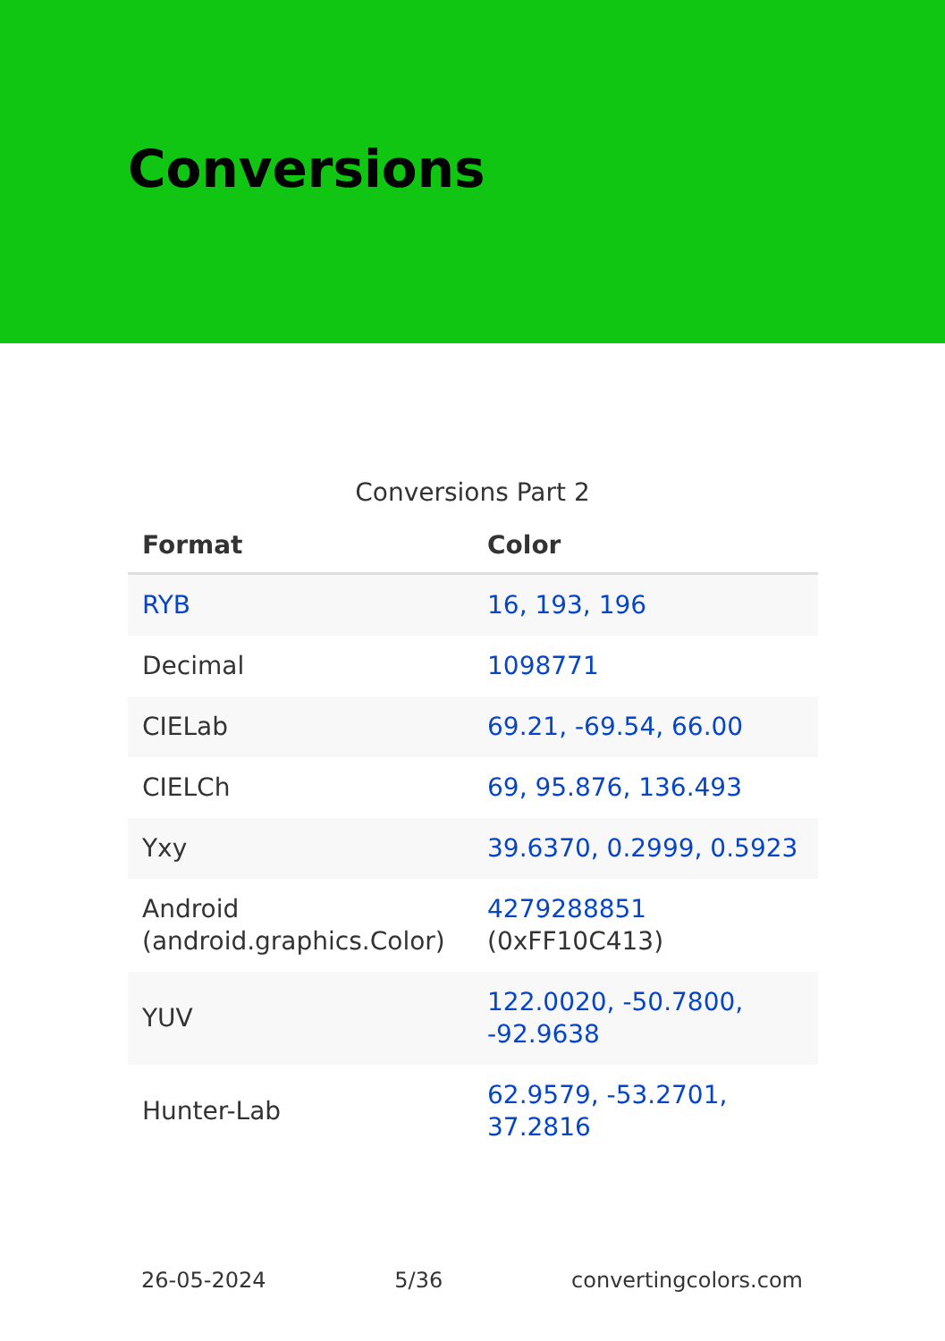Conversions
Conversions Part 2
| Format | Color |
| --- | --- |
| RYB | 16, 193, 196 |
| Decimal | 1098771 |
| CIELab | 69.21, -69.54, 66.00 |
| CIELCh | 69, 95.876, 136.493 |
| Yxy | 39.6370, 0.2999, 0.5923 |
| Android (android.graphics.Color) | 4279288851 (0xFF10C413) |
| YUV | 122.0020, -50.7800, -92.9638 |
| Hunter-Lab | 62.9579, -53.2701, 37.2816 |
26-05-2024 5/36 convertingcolors.com